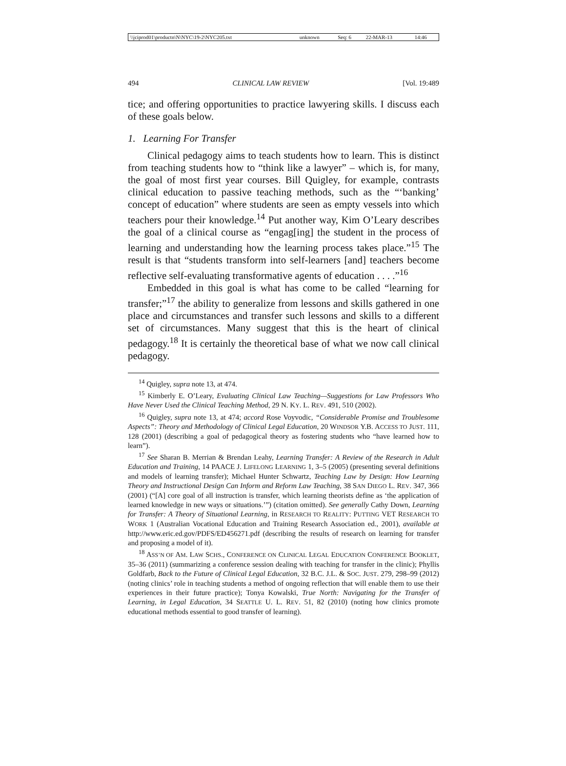| \\jciprod01\productn\N\NYC\19-2\NYC205.txt | unknown | Seq: 6 | 22-MAR-13 | 14:46 |
494 CLINICAL LAW REVIEW [Vol. 19:489
tice; and offering opportunities to practice lawyering skills. I discuss each of these goals below.
1. Learning For Transfer
Clinical pedagogy aims to teach students how to learn. This is distinct from teaching students how to “think like a lawyer” – which is, for many, the goal of most first year courses. Bill Quigley, for example, contrasts clinical education to passive teaching methods, such as the “‘banking’ concept of education” where students are seen as empty vessels into which teachers pour their knowledge.<sup>14</sup> Put another way, Kim O’Leary describes the goal of a clinical course as “engag[ing] the student in the process of learning and understanding how the learning process takes place.”<sup>15</sup> The result is that “students transform into self-learners [and] teachers become reflective self-evaluating transformative agents of education . . . .”<sup>16</sup>
Embedded in this goal is what has come to be called “learning for transfer;”<sup>17</sup> the ability to generalize from lessons and skills gathered in one place and circumstances and transfer such lessons and skills to a different set of circumstances. Many suggest that this is the heart of clinical pedagogy.<sup>18</sup> It is certainly the theoretical base of what we now call clinical pedagogy.
<sup>14</sup> Quigley, supra note 13, at 474.
<sup>15</sup> Kimberly E. O’Leary, Evaluating Clinical Law Teaching—Suggestions for Law Professors Who Have Never Used the Clinical Teaching Method, 29 N. KY. L. REV. 491, 510 (2002).
<sup>16</sup> Quigley, supra note 13, at 474; accord Rose Voyvodic, “Considerable Promise and Troublesome Aspects”: Theory and Methodology of Clinical Legal Education, 20 WINDSOR Y.B. ACCESS TO JUST. 111, 128 (2001) (describing a goal of pedagogical theory as fostering students who “have learned how to learn”).
<sup>17</sup> See Sharan B. Merrian & Brendan Leahy, Learning Transfer: A Review of the Research in Adult Education and Training, 14 PAACE J. LIFELONG LEARNING 1, 3–5 (2005) (presenting several definitions and models of learning transfer); Michael Hunter Schwartz, Teaching Law by Design: How Learning Theory and Instructional Design Can Inform and Reform Law Teaching, 38 SAN DIEGO L. REV. 347, 366 (2001) (“[A] core goal of all instruction is transfer, which learning theorists define as ‘the application of learned knowledge in new ways or situations.’”) (citation omitted). See generally Cathy Down, Learning for Transfer: A Theory of Situational Learning, in RESEARCH TO REALITY: PUTTING VET RESEARCH TO WORK 1 (Australian Vocational Education and Training Research Association ed., 2001), available at http://www.eric.ed.gov/PDFS/ED456271.pdf (describing the results of research on learning for transfer and proposing a model of it).
<sup>18</sup> ASS’N OF AM. LAW SCHS., CONFERENCE ON CLINICAL LEGAL EDUCATION CONFERENCE BOOKLET, 35–36 (2011) (summarizing a conference session dealing with teaching for transfer in the clinic); Phyllis Goldfarb, Back to the Future of Clinical Legal Education, 32 B.C. J.L. & SOC. JUST. 279, 298–99 (2012) (noting clinics’ role in teaching students a method of ongoing reflection that will enable them to use their experiences in their future practice); Tonya Kowalski, True North: Navigating for the Transfer of Learning, in Legal Education, 34 SEATTLE U. L. REV. 51, 82 (2010) (noting how clinics promote educational methods essential to good transfer of learning).